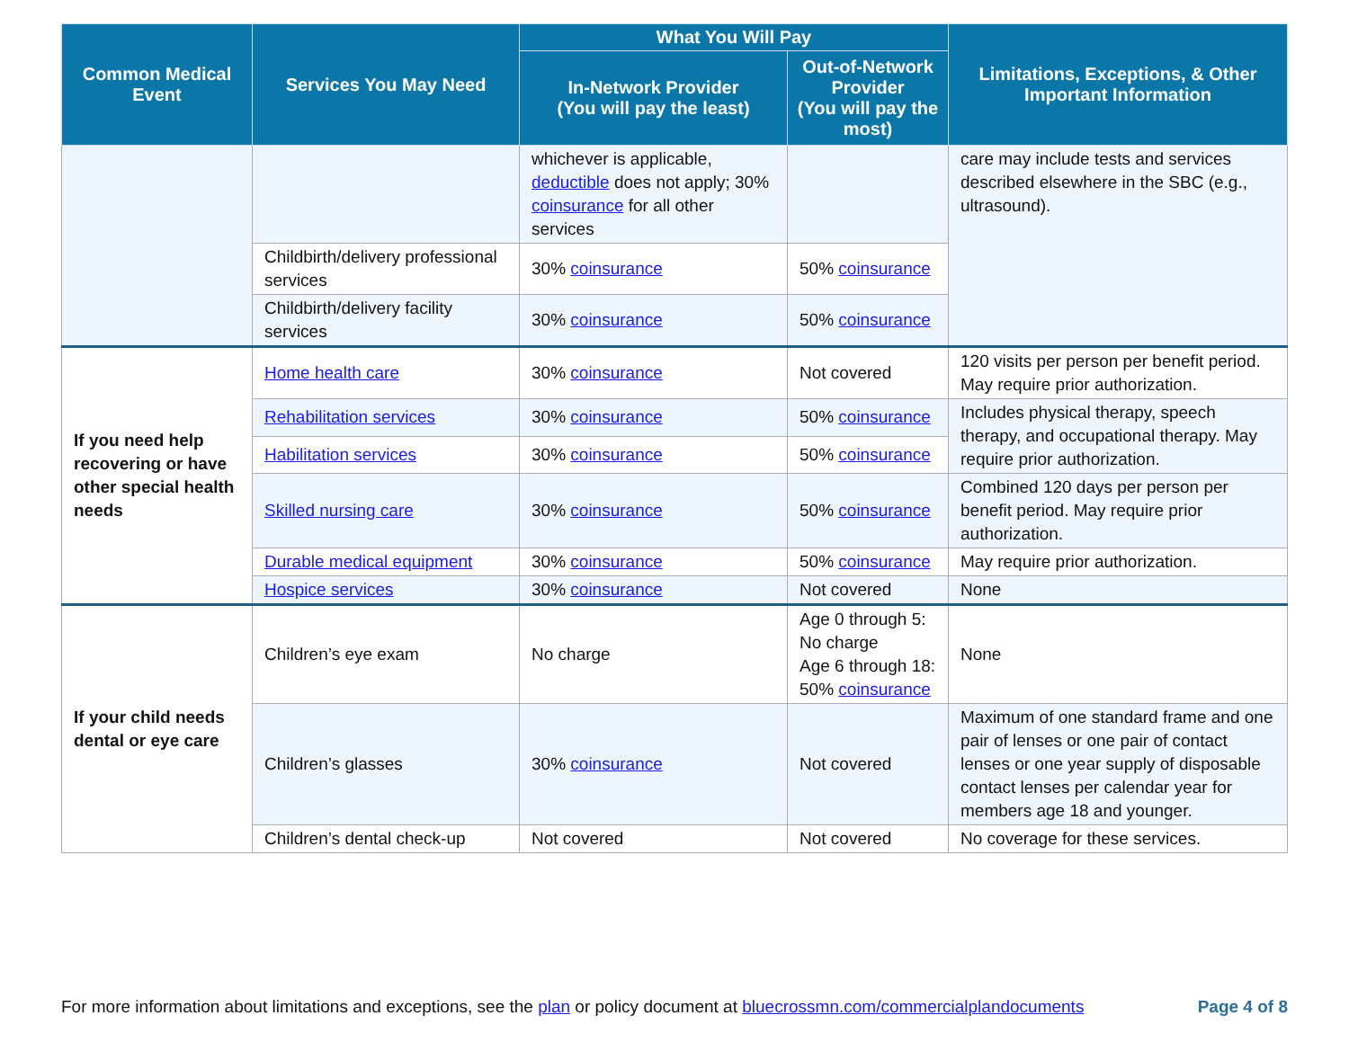| Common Medical Event | Services You May Need | What You Will Pay | | Limitations, Exceptions, & Other Important Information |
| --- | --- | --- | --- | --- |
| | | In-Network Provider (You will pay the least) | Out-of-Network Provider (You will pay the most) | |
| | | whichever is applicable, deductible does not apply; 30% coinsurance for all other services | | care may include tests and services described elsewhere in the SBC (e.g., ultrasound). |
| | Childbirth/delivery professional services | 30% coinsurance | 50% coinsurance | |
| | Childbirth/delivery facility services | 30% coinsurance | 50% coinsurance | |
| If you need help recovering or have other special health needs | Home health care | 30% coinsurance | Not covered | 120 visits per person per benefit period. May require prior authorization. |
| | Rehabilitation services | 30% coinsurance | 50% coinsurance | Includes physical therapy, speech therapy, and occupational therapy. May require prior authorization. |
| | Habilitation services | 30% coinsurance | 50% coinsurance | |
| | Skilled nursing care | 30% coinsurance | 50% coinsurance | Combined 120 days per person per benefit period. May require prior authorization. |
| | Durable medical equipment | 30% coinsurance | 50% coinsurance | May require prior authorization. |
| | Hospice services | 30% coinsurance | Not covered | None |
| If your child needs dental or eye care | Children’s eye exam | No charge | Age 0 through 5: No charge Age 6 through 18: 50% coinsurance | None |
| | Children’s glasses | 30% coinsurance | Not covered | Maximum of one standard frame and one pair of lenses or one pair of contact lenses or one year supply of disposable contact lenses per calendar year for members age 18 and younger. |
| | Children’s dental check-up | Not covered | Not covered | No coverage for these services. |
For more information about limitations and exceptions, see the plan or policy document at bluecrossmn.com/commercialplandocuments Page 4 of 8